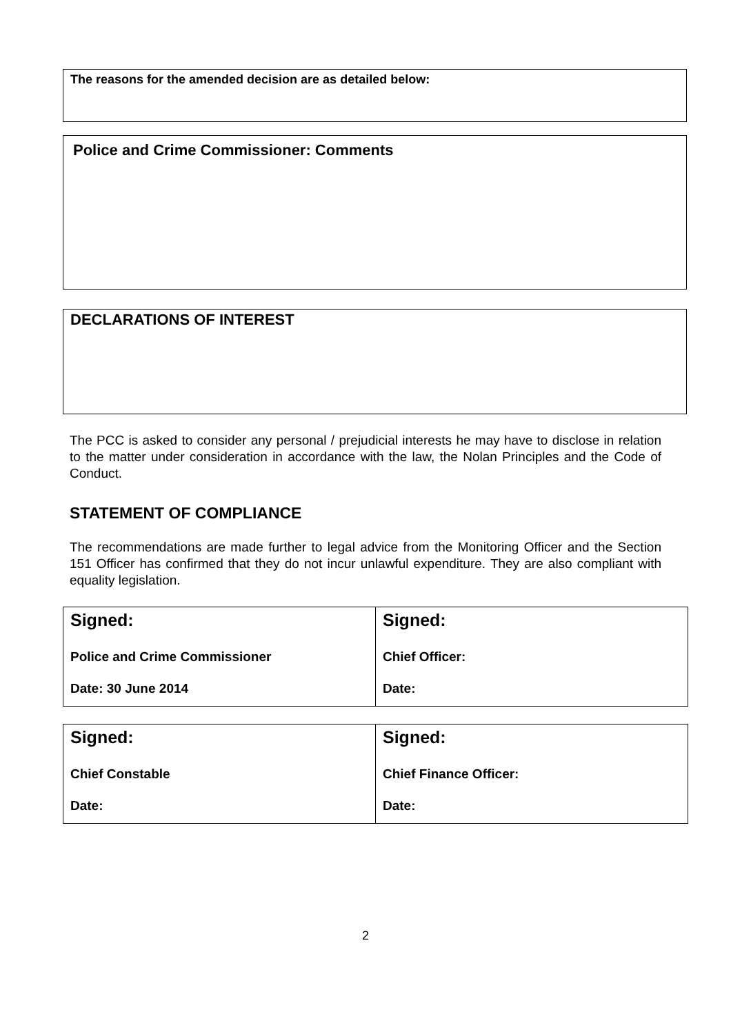The reasons for the amended decision are as detailed below:
Police and Crime Commissioner: Comments
DECLARATIONS OF INTEREST
The PCC is asked to consider any personal / prejudicial interests he may have to disclose in relation to the matter under consideration in accordance with the law, the Nolan Principles and the Code of Conduct.
STATEMENT OF COMPLIANCE
The recommendations are made further to legal advice from the Monitoring Officer and the Section 151 Officer has confirmed that they do not incur unlawful expenditure. They are also compliant with equality legislation.
| Signed: Police and Crime Commissioner Date: 30 June 2014 | Signed: Chief Officer: Date: |
| Signed: Chief Constable Date: | Signed: Chief Finance Officer: Date: |
2